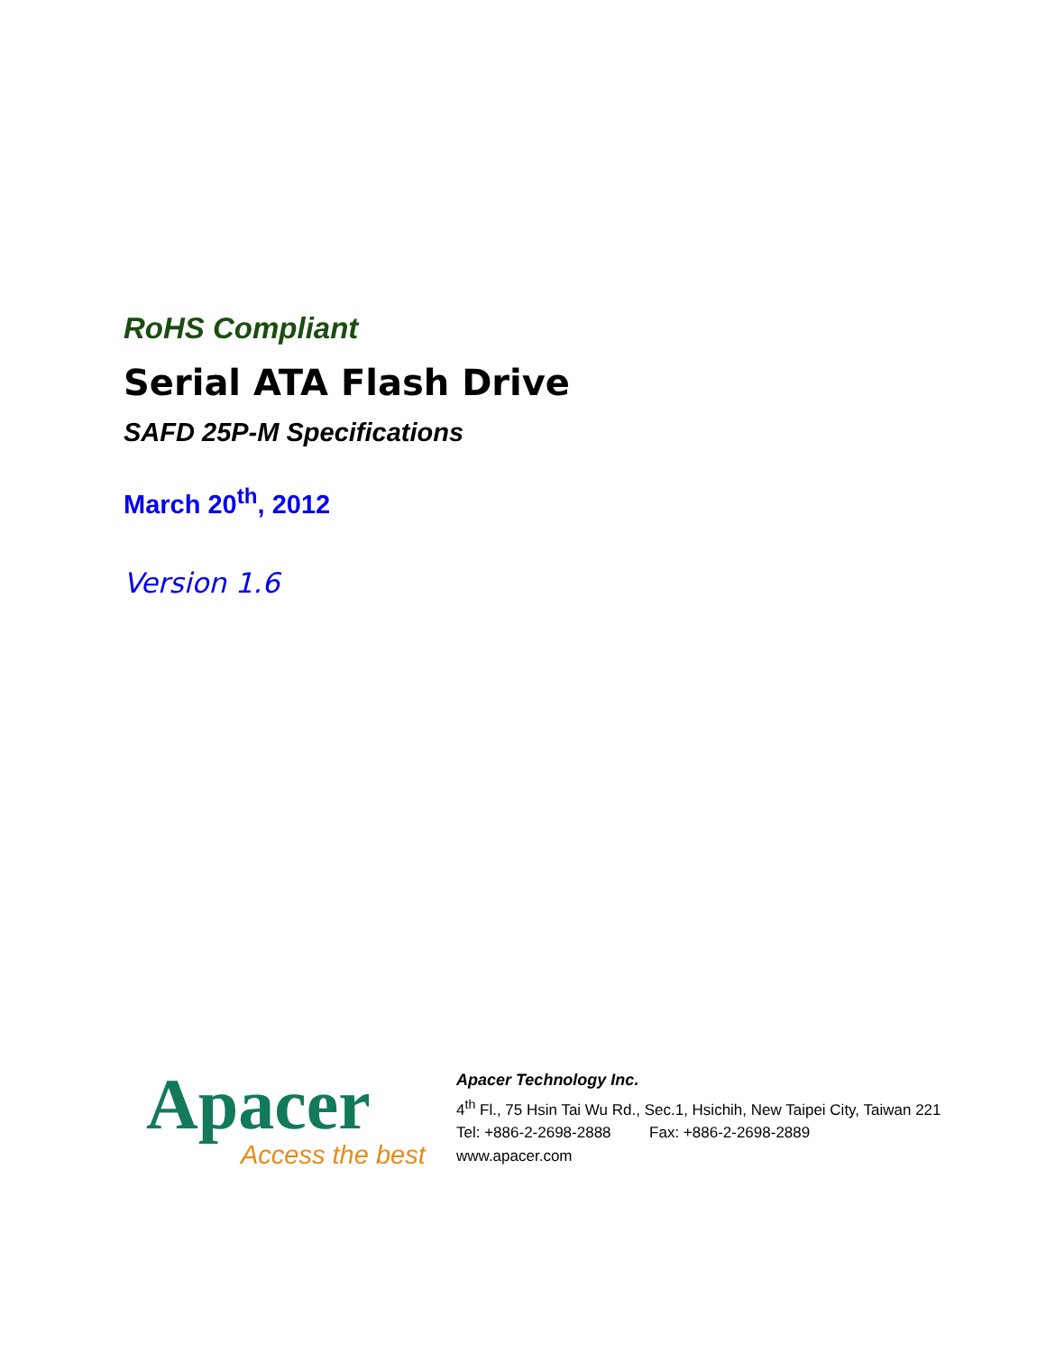RoHS Compliant
Serial ATA Flash Drive
SAFD 25P-M Specifications
March 20<sup>th</sup>, 2012
Version 1.6
Apacer
Access the best
Apacer Technology Inc.
4<sup>th</sup> Fl., 75 Hsin Tai Wu Rd., Sec.1, Hsichih, New Taipei City, Taiwan 221
Tel: +886-2-2698-2888 Fax: +886-2-2698-2889
www.apacer.com